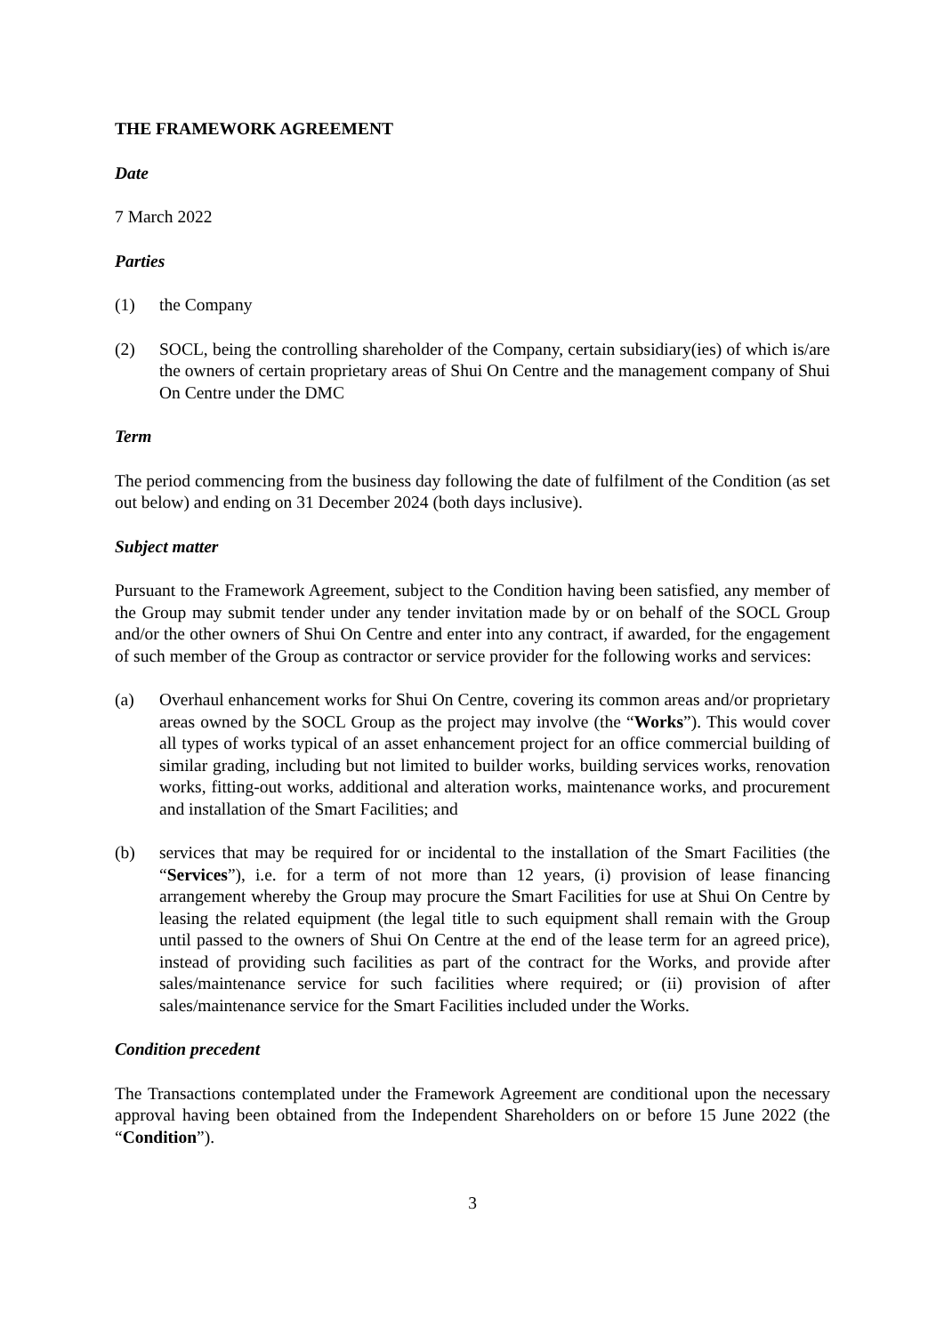THE FRAMEWORK AGREEMENT
Date
7 March 2022
Parties
(1) the Company
(2) SOCL, being the controlling shareholder of the Company, certain subsidiary(ies) of which is/are the owners of certain proprietary areas of Shui On Centre and the management company of Shui On Centre under the DMC
Term
The period commencing from the business day following the date of fulfilment of the Condition (as set out below) and ending on 31 December 2024 (both days inclusive).
Subject matter
Pursuant to the Framework Agreement, subject to the Condition having been satisfied, any member of the Group may submit tender under any tender invitation made by or on behalf of the SOCL Group and/or the other owners of Shui On Centre and enter into any contract, if awarded, for the engagement of such member of the Group as contractor or service provider for the following works and services:
(a) Overhaul enhancement works for Shui On Centre, covering its common areas and/or proprietary areas owned by the SOCL Group as the project may involve (the “Works”). This would cover all types of works typical of an asset enhancement project for an office commercial building of similar grading, including but not limited to builder works, building services works, renovation works, fitting-out works, additional and alteration works, maintenance works, and procurement and installation of the Smart Facilities; and
(b) services that may be required for or incidental to the installation of the Smart Facilities (the “Services”), i.e. for a term of not more than 12 years, (i) provision of lease financing arrangement whereby the Group may procure the Smart Facilities for use at Shui On Centre by leasing the related equipment (the legal title to such equipment shall remain with the Group until passed to the owners of Shui On Centre at the end of the lease term for an agreed price), instead of providing such facilities as part of the contract for the Works, and provide after sales/maintenance service for such facilities where required; or (ii) provision of after sales/maintenance service for the Smart Facilities included under the Works.
Condition precedent
The Transactions contemplated under the Framework Agreement are conditional upon the necessary approval having been obtained from the Independent Shareholders on or before 15 June 2022 (the “Condition”).
3